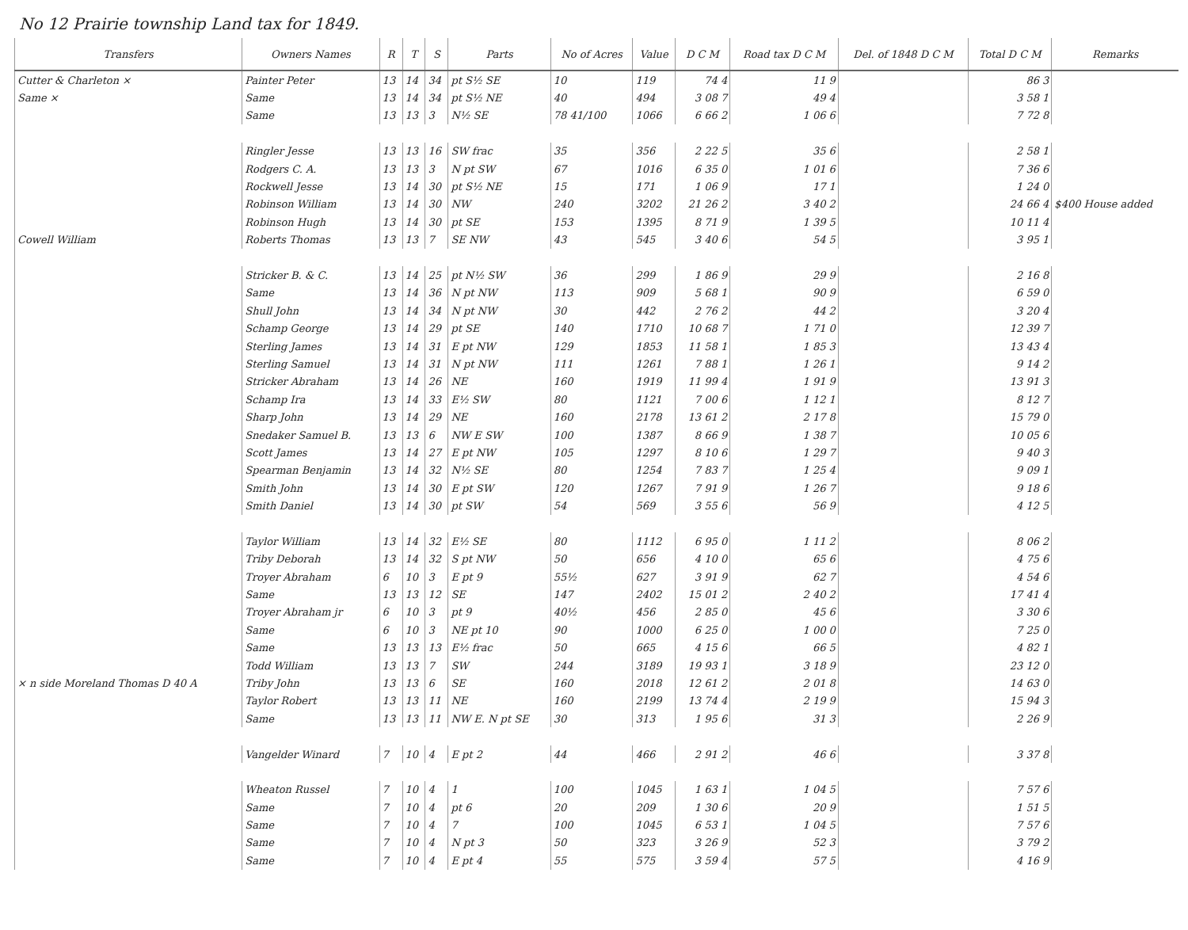No 12 Prairie township Land tax for 1849.
| Transfers | Owners Names | R | T | S | Parts | No of Acres | Value | D C M | Road tax D C M | Del. of 1848 D C M | Total D C M | Remarks |
| --- | --- | --- | --- | --- | --- | --- | --- | --- | --- | --- | --- | --- |
| Cutter & Charleton × | Painter Peter | 13 | 14 | 34 | pt S½ SE | 10 | 119 | 74 4 | 11 9 | | 86 3 | |
| Same × | Same | 13 | 14 | 34 | pt S½ NE | 40 | 494 | 3 08 7 | 49 4 | | 3 58 1 | |
| | Same | 13 | 13 | 3 | N½ SE | 78 41/100 | 1066 | 6 66 2 | 1 06 6 | | 7 72 8 | |
| | Ringler Jesse | 13 | 13 | 16 | SW frac | 35 | 356 | 2 22 5 | 35 6 | | 2 58 1 | |
| | Rodgers C. A. | 13 | 13 | 3 | N pt SW | 67 | 1016 | 6 35 0 | 1 01 6 | | 7 36 6 | |
| | Rockwell Jesse | 13 | 14 | 30 | pt S½ NE | 15 | 171 | 1 06 9 | 17 1 | | 1 24 0 | |
| | Robinson William | 13 | 14 | 30 | NW | 240 | 3202 | 21 26 2 | 3 40 2 | | 24 66 4 | $400 House added |
| | Robinson Hugh | 13 | 14 | 30 | pt SE | 153 | 1395 | 8 71 9 | 1 39 5 | | 10 11 4 | |
| Cowell William | Roberts Thomas | 13 | 13 | 7 | SE NW | 43 | 545 | 3 40 6 | 54 5 | | 3 95 1 | |
| | Stricker B. & C. | 13 | 14 | 25 | pt N½ SW | 36 | 299 | 1 86 9 | 29 9 | | 2 16 8 | |
| | Same | 13 | 14 | 36 | N pt NW | 113 | 909 | 5 68 1 | 90 9 | | 6 59 0 | |
| | Shull John | 13 | 14 | 34 | N pt NW | 30 | 442 | 2 76 2 | 44 2 | | 3 20 4 | |
| | Schamp George | 13 | 14 | 29 | pt SE | 140 | 1710 | 10 68 7 | 1 71 0 | | 12 39 7 | |
| | Sterling James | 13 | 14 | 31 | E pt NW | 129 | 1853 | 11 58 1 | 1 85 3 | | 13 43 4 | |
| | Sterling Samuel | 13 | 14 | 31 | N pt NW | 111 | 1261 | 7 88 1 | 1 26 1 | | 9 14 2 | |
| | Stricker Abraham | 13 | 14 | 26 | NE | 160 | 1919 | 11 99 4 | 1 91 9 | | 13 91 3 | |
| | Schamp Ira | 13 | 14 | 33 | E½ SW | 80 | 1121 | 7 00 6 | 1 12 1 | | 8 12 7 | |
| | Sharp John | 13 | 14 | 29 | NE | 160 | 2178 | 13 61 2 | 2 17 8 | | 15 79 0 | |
| | Snedaker Samuel B. | 13 | 13 | 6 | NW E SW | 100 | 1387 | 8 66 9 | 1 38 7 | | 10 05 6 | |
| | Scott James | 13 | 14 | 27 | E pt NW | 105 | 1297 | 8 10 6 | 1 29 7 | | 9 40 3 | |
| | Spearman Benjamin | 13 | 14 | 32 | N½ SE | 80 | 1254 | 7 83 7 | 1 25 4 | | 9 09 1 | |
| | Smith John | 13 | 14 | 30 | E pt SW | 120 | 1267 | 7 91 9 | 1 26 7 | | 9 18 6 | |
| | Smith Daniel | 13 | 14 | 30 | pt SW | 54 | 569 | 3 55 6 | 56 9 | | 4 12 5 | |
| | Taylor William | 13 | 14 | 32 | E½ SE | 80 | 1112 | 6 95 0 | 1 11 2 | | 8 06 2 | |
| | Triby Deborah | 13 | 14 | 32 | S pt NW | 50 | 656 | 4 10 0 | 65 6 | | 4 75 6 | |
| | Troyer Abraham | 6 | 10 | 3 | E pt 9 | 55½ | 627 | 3 91 9 | 62 7 | | 4 54 6 | |
| | Same | 13 | 13 | 12 | SE | 147 | 2402 | 15 01 2 | 2 40 2 | | 17 41 4 | |
| | Troyer Abraham jr | 6 | 10 | 3 | pt 9 | 40½ | 456 | 2 85 0 | 45 6 | | 3 30 6 | |
| | Same | 6 | 10 | 3 | NE pt 10 | 90 | 1000 | 6 25 0 | 1 00 0 | | 7 25 0 | |
| | Same | 13 | 13 | 13 | E½ frac | 50 | 665 | 4 15 6 | 66 5 | | 4 82 1 | |
| | Todd William | 13 | 13 | 7 | SW | 244 | 3189 | 19 93 1 | 3 18 9 | | 23 12 0 | |
| × n side Moreland Thomas D 40 A | Triby John | 13 | 13 | 6 | SE | 160 | 2018 | 12 61 2 | 2 01 8 | | 14 63 0 | |
| | Taylor Robert | 13 | 13 | 11 | NE | 160 | 2199 | 13 74 4 | 2 19 9 | | 15 94 3 | |
| | Same | 13 | 13 | 11 | NW E. N pt SE | 30 | 313 | 1 95 6 | 31 3 | | 2 26 9 | |
| | Vangelder Winard | 7 | 10 | 4 | E pt 2 | 44 | 466 | 2 91 2 | 46 6 | | 3 37 8 | |
| | Wheaton Russel | 7 | 10 | 4 | 1 | 100 | 1045 | 1 63 1 | 1 04 5 | | 7 57 6 | |
| | Same | 7 | 10 | 4 | pt 6 | 20 | 209 | 1 30 6 | 20 9 | | 1 51 5 | |
| | Same | 7 | 10 | 4 | 7 | 100 | 1045 | 6 53 1 | 1 04 5 | | 7 57 6 | |
| | Same | 7 | 10 | 4 | N pt 3 | 50 | 323 | 3 26 9 | 52 3 | | 3 79 2 | |
| | Same | 7 | 10 | 4 | E pt 4 | 55 | 575 | 3 59 4 | 57 5 | | 4 16 9 | |